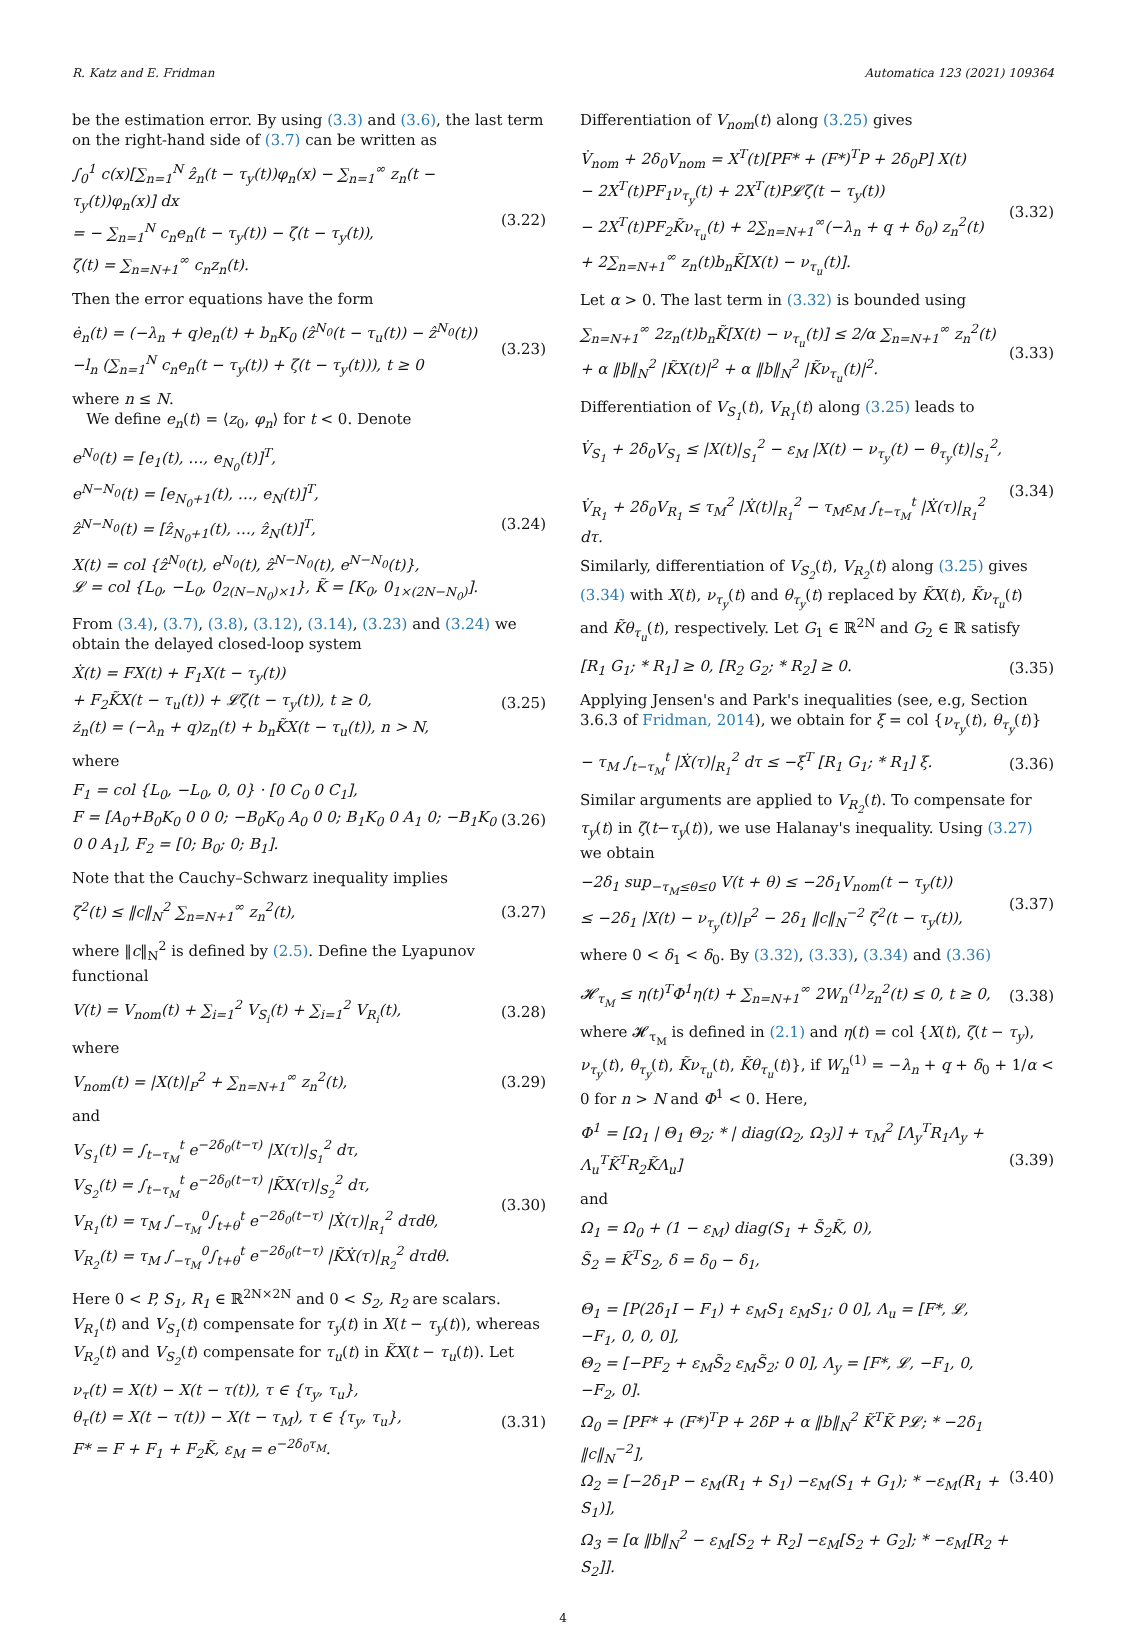R. Katz and E. Fridman Automatica 123 (2021) 109364
be the estimation error. By using (3.3) and (3.6), the last term on the right-hand side of (3.7) can be written as
∫<sub>0</sub><sup>1</sup> c(x)[∑<sub>n=1</sub><sup>N</sup> ẑ<sub>n</sub>(t − τ<sub>y</sub>(t))φ<sub>n</sub>(x) − ∑<sub>n=1</sub><sup>∞</sup> z<sub>n</sub>(t − τ<sub>y</sub>(t))φ<sub>n</sub>(x)] dx
= − ∑<sub>n=1</sub><sup>N</sup> c<sub>n</sub>e<sub>n</sub>(t − τ<sub>y</sub>(t)) − ζ(t − τ<sub>y</sub>(t)),
ζ(t) = ∑<sub>n=N+1</sub><sup>∞</sup> c<sub>n</sub>z<sub>n</sub>(t).
(3.22)
Then the error equations have the form
ė<sub>n</sub>(t) = (−λ<sub>n</sub> + q)e<sub>n</sub>(t) + b<sub>n</sub>K<sub>0</sub> (ẑ<sup>N<sub>0</sub></sup>(t − τ<sub>u</sub>(t)) − ẑ<sup>N<sub>0</sub></sup>(t))
−l<sub>n</sub> (∑<sub>n=1</sub><sup>N</sup> c<sub>n</sub>e<sub>n</sub>(t − τ<sub>y</sub>(t)) + ζ(t − τ<sub>y</sub>(t))), t ≥ 0
(3.23)
where n ≤ N.
We define e<sub>n</sub>(t) = ⟨z<sub>0</sub>, φ<sub>n</sub>⟩ for t < 0. Denote
e<sup>N<sub>0</sub></sup>(t) = [e<sub>1</sub>(t), …, e<sub>N<sub>0</sub></sub>(t)]<sup>T</sup>,
e<sup>N−N<sub>0</sub></sup>(t) = [e<sub>N<sub>0</sub>+1</sub>(t), …, e<sub>N</sub>(t)]<sup>T</sup>,
ẑ<sup>N−N<sub>0</sub></sup>(t) = [ẑ<sub>N<sub>0</sub>+1</sub>(t), …, ẑ<sub>N</sub>(t)]<sup>T</sup>,
X(t) = col {ẑ<sup>N<sub>0</sub></sup>(t), e<sup>N<sub>0</sub></sup>(t), ẑ<sup>N−N<sub>0</sub></sup>(t), e<sup>N−N<sub>0</sub></sup>(t)},
𝓛 = col {L<sub>0</sub>, −L<sub>0</sub>, 0<sub>2(N−N<sub>0</sub>)×1</sub>}, K̃ = [K<sub>0</sub>, 0<sub>1×(2N−N<sub>0</sub>)</sub>].
(3.24)
From (3.4), (3.7), (3.8), (3.12), (3.14), (3.23) and (3.24) we obtain the delayed closed-loop system
Ẋ(t) = FX(t) + F<sub>1</sub>X(t − τ<sub>y</sub>(t))
+ F<sub>2</sub>K̃X(t − τ<sub>u</sub>(t)) + 𝓛ζ(t − τ<sub>y</sub>(t)), t ≥ 0,
ż<sub>n</sub>(t) = (−λ<sub>n</sub> + q)z<sub>n</sub>(t) + b<sub>n</sub>K̃X(t − τ<sub>u</sub>(t)), n > N,
(3.25)
where
F<sub>1</sub> = col {L<sub>0</sub>, −L<sub>0</sub>, 0, 0} · [0 C<sub>0</sub> 0 C<sub>1</sub>],
F = [A<sub>0</sub>+B<sub>0</sub>K<sub>0</sub> 0 0 0; −B<sub>0</sub>K<sub>0</sub> A<sub>0</sub> 0 0; B<sub>1</sub>K<sub>0</sub> 0 A<sub>1</sub> 0; −B<sub>1</sub>K<sub>0</sub> 0 0 A<sub>1</sub>], F<sub>2</sub> = [0; B<sub>0</sub>; 0; B<sub>1</sub>].
(3.26)
Note that the Cauchy–Schwarz inequality implies
ζ<sup>2</sup>(t) ≤ ‖c‖<sub>N</sub><sup>2</sup> ∑<sub>n=N+1</sub><sup>∞</sup> z<sub>n</sub><sup>2</sup>(t), (3.27)
where ‖c‖<sub>N</sub><sup>2</sup> is defined by (2.5). Define the Lyapunov functional
V(t) = V<sub>nom</sub>(t) + ∑<sub>i=1</sub><sup>2</sup> V<sub>S<sub>i</sub></sub>(t) + ∑<sub>i=1</sub><sup>2</sup> V<sub>R<sub>i</sub></sub>(t),
(3.28)
where
V<sub>nom</sub>(t) = |X(t)|<sub>P</sub><sup>2</sup> + ∑<sub>n=N+1</sub><sup>∞</sup> z<sub>n</sub><sup>2</sup>(t),
(3.29)
and
V<sub>S<sub>1</sub></sub>(t) = ∫<sub>t−τ<sub>M</sub></sub><sup>t</sup> e<sup>−2δ<sub>0</sub>(t−τ)</sup> |X(τ)|<sub>S<sub>1</sub></sub><sup>2</sup> dτ,
V<sub>S<sub>2</sub></sub>(t) = ∫<sub>t−τ<sub>M</sub></sub><sup>t</sup> e<sup>−2δ<sub>0</sub>(t−τ)</sup> |K̃X(τ)|<sub>S<sub>2</sub></sub><sup>2</sup> dτ,
V<sub>R<sub>1</sub></sub>(t) = τ<sub>M</sub> ∫<sub>−τ<sub>M</sub></sub><sup>0</sup>∫<sub>t+θ</sub><sup>t</sup> e<sup>−2δ<sub>0</sub>(t−τ)</sup> |Ẋ(τ)|<sub>R<sub>1</sub></sub><sup>2</sup> dτdθ,
V<sub>R<sub>2</sub></sub>(t) = τ<sub>M</sub> ∫<sub>−τ<sub>M</sub></sub><sup>0</sup>∫<sub>t+θ</sub><sup>t</sup> e<sup>−2δ<sub>0</sub>(t−τ)</sup> |K̃Ẋ(τ)|<sub>R<sub>2</sub></sub><sup>2</sup> dτdθ.
(3.30)
Here 0 < P, S<sub>1</sub>, R<sub>1</sub> ∈ ℝ<sup>2N×2N</sup> and 0 < S<sub>2</sub>, R<sub>2</sub> are scalars. V<sub>R<sub>1</sub></sub>(t) and V<sub>S<sub>1</sub></sub>(t) compensate for τ<sub>y</sub>(t) in X(t − τ<sub>y</sub>(t)), whereas V<sub>R<sub>2</sub></sub>(t) and V<sub>S<sub>2</sub></sub>(t) compensate for τ<sub>u</sub>(t) in K̃X(t − τ<sub>u</sub>(t)). Let
ν<sub>τ</sub>(t) = X(t) − X(t − τ(t)), τ ∈ {τ<sub>y</sub>, τ<sub>u</sub>},
θ<sub>τ</sub>(t) = X(t − τ(t)) − X(t − τ<sub>M</sub>), τ ∈ {τ<sub>y</sub>, τ<sub>u</sub>},
F* = F + F<sub>1</sub> + F<sub>2</sub>K̃, ε<sub>M</sub> = e<sup>−2δ<sub>0</sub>τ<sub>M</sub></sup>.
(3.31)
Differentiation of V<sub>nom</sub>(t) along (3.25) gives
V̇<sub>nom</sub> + 2δ<sub>0</sub>V<sub>nom</sub> = X<sup>T</sup>(t)[PF* + (F*)<sup>T</sup>P + 2δ<sub>0</sub>P] X(t)
− 2X<sup>T</sup>(t)PF<sub>1</sub>ν<sub>τ<sub>y</sub></sub>(t) + 2X<sup>T</sup>(t)P𝓛ζ(t − τ<sub>y</sub>(t))
− 2X<sup>T</sup>(t)PF<sub>2</sub>K̃ν<sub>τ<sub>u</sub></sub>(t) + 2∑<sub>n=N+1</sub><sup>∞</sup>(−λ<sub>n</sub> + q + δ<sub>0</sub>) z<sub>n</sub><sup>2</sup>(t)
+ 2∑<sub>n=N+1</sub><sup>∞</sup> z<sub>n</sub>(t)b<sub>n</sub>K̃[X(t) − ν<sub>τ<sub>u</sub></sub>(t)].
(3.32)
Let α > 0. The last term in (3.32) is bounded using
∑<sub>n=N+1</sub><sup>∞</sup> 2z<sub>n</sub>(t)b<sub>n</sub>K̃[X(t) − ν<sub>τ<sub>u</sub></sub>(t)] ≤ 2/α ∑<sub>n=N+1</sub><sup>∞</sup> z<sub>n</sub><sup>2</sup>(t)
+ α ‖b‖<sub>N</sub><sup>2</sup> |K̃X(t)|<sup>2</sup> + α ‖b‖<sub>N</sub><sup>2</sup> |K̃ν<sub>τ<sub>u</sub></sub>(t)|<sup>2</sup>.
(3.33)
Differentiation of V<sub>S<sub>1</sub></sub>(t), V<sub>R<sub>1</sub></sub>(t) along (3.25) leads to
V̇<sub>S<sub>1</sub></sub> + 2δ<sub>0</sub>V<sub>S<sub>1</sub></sub> ≤ |X(t)|<sub>S<sub>1</sub></sub><sup>2</sup> − ε<sub>M</sub> |X(t) − ν<sub>τ<sub>y</sub></sub>(t) − θ<sub>τ<sub>y</sub></sub>(t)|<sub>S<sub>1</sub></sub><sup>2</sup>,
V̇<sub>R<sub>1</sub></sub> + 2δ<sub>0</sub>V<sub>R<sub>1</sub></sub> ≤ τ<sub>M</sub><sup>2</sup> |Ẋ(t)|<sub>R<sub>1</sub></sub><sup>2</sup> − τ<sub>M</sub>ε<sub>M</sub> ∫<sub>t−τ<sub>M</sub></sub><sup>t</sup> |Ẋ(τ)|<sub>R<sub>1</sub></sub><sup>2</sup> dτ.
(3.34)
Similarly, differentiation of V<sub>S<sub>2</sub></sub>(t), V<sub>R<sub>2</sub></sub>(t) along (3.25) gives (3.34) with X(t), ν<sub>τ<sub>y</sub></sub>(t) and θ<sub>τ<sub>y</sub></sub>(t) replaced by K̃X(t), K̃ν<sub>τ<sub>u</sub></sub>(t) and K̃θ<sub>τ<sub>u</sub></sub>(t), respectively. Let G<sub>1</sub> ∈ ℝ<sup>2N</sup> and G<sub>2</sub> ∈ ℝ satisfy
[R<sub>1</sub> G<sub>1</sub>; * R<sub>1</sub>] ≥ 0, [R<sub>2</sub> G<sub>2</sub>; * R<sub>2</sub>] ≥ 0.
(3.35)
Applying Jensen's and Park's inequalities (see, e.g, Section 3.6.3 of Fridman, 2014), we obtain for ξ = col {ν<sub>τ<sub>y</sub></sub>(t), θ<sub>τ<sub>y</sub></sub>(t)}
− τ<sub>M</sub> ∫<sub>t−τ<sub>M</sub></sub><sup>t</sup> |Ẋ(τ)|<sub>R<sub>1</sub></sub><sup>2</sup> dτ ≤ −ξ<sup>T</sup> [R<sub>1</sub> G<sub>1</sub>; * R<sub>1</sub>] ξ.
(3.36)
Similar arguments are applied to V<sub>R<sub>2</sub></sub>(t). To compensate for τ<sub>y</sub>(t) in ζ(t−τ<sub>y</sub>(t)), we use Halanay's inequality. Using (3.27) we obtain
−2δ<sub>1</sub> sup<sub>−τ<sub>M</sub>≤θ≤0</sub> V(t + θ) ≤ −2δ<sub>1</sub>V<sub>nom</sub>(t − τ<sub>y</sub>(t))
≤ −2δ<sub>1</sub> |X(t) − ν<sub>τ<sub>y</sub></sub>(t)|<sub>P</sub><sup>2</sup> − 2δ<sub>1</sub> ‖c‖<sub>N</sub><sup>−2</sup> ζ<sup>2</sup>(t − τ<sub>y</sub>(t)),
(3.37)
where 0 < δ<sub>1</sub> < δ<sub>0</sub>. By (3.32), (3.33), (3.34) and (3.36)
𝓗<sub>τ<sub>M</sub></sub> ≤ η(t)<sup>T</sup>Φ<sup>1</sup>η(t) + ∑<sub>n=N+1</sub><sup>∞</sup> 2W<sub>n</sub><sup>(1)</sup>z<sub>n</sub><sup>2</sup>(t) ≤ 0, t ≥ 0,
(3.38)
where 𝓗<sub>τ<sub>M</sub></sub> is defined in (2.1) and η(t) = col {X(t), ζ(t − τ<sub>y</sub>), ν<sub>τ<sub>y</sub></sub>(t), θ<sub>τ<sub>y</sub></sub>(t), K̃ν<sub>τ<sub>u</sub></sub>(t), K̃θ<sub>τ<sub>u</sub></sub>(t)}, if W<sub>n</sub><sup>(1)</sup> = −λ<sub>n</sub> + q + δ<sub>0</sub> + 1/α < 0 for n > N and Φ<sup>1</sup> < 0. Here,
Φ<sup>1</sup> = [Ω<sub>1</sub> | Θ<sub>1</sub> Θ<sub>2</sub>; * | diag(Ω<sub>2</sub>, Ω<sub>3</sub>)] + τ<sub>M</sub><sup>2</sup> [Λ<sub>y</sub><sup>T</sup>R<sub>1</sub>Λ<sub>y</sub> + Λ<sub>u</sub><sup>T</sup>K̃<sup>T</sup>R<sub>2</sub>K̃Λ<sub>u</sub>]
(3.39)
and
Ω<sub>1</sub> = Ω<sub>0</sub> + (1 − ε<sub>M</sub>) diag(S<sub>1</sub> + S̃<sub>2</sub>K̃, 0),
S̃<sub>2</sub> = K̃<sup>T</sup>S<sub>2</sub>, δ = δ<sub>0</sub> − δ<sub>1</sub>,
Θ<sub>1</sub> = [P(2δ<sub>1</sub>I − F<sub>1</sub>) + ε<sub>M</sub>S<sub>1</sub> ε<sub>M</sub>S<sub>1</sub>; 0 0], Λ<sub>u</sub> = [F*, 𝓛, −F<sub>1</sub>, 0, 0, 0],
Θ<sub>2</sub> = [−PF<sub>2</sub> + ε<sub>M</sub>S̃<sub>2</sub> ε<sub>M</sub>S̃<sub>2</sub>; 0 0], Λ<sub>y</sub> = [F*, 𝓛, −F<sub>1</sub>, 0, −F<sub>2</sub>, 0].
Ω<sub>0</sub> = [PF* + (F*)<sup>T</sup>P + 2δP + α ‖b‖<sub>N</sub><sup>2</sup> K̃<sup>T</sup>K̃ P𝓛; * −2δ<sub>1</sub> ‖c‖<sub>N</sub><sup>−2</sup>],
Ω<sub>2</sub> = [−2δ<sub>1</sub>P − ε<sub>M</sub>(R<sub>1</sub> + S<sub>1</sub>) −ε<sub>M</sub>(S<sub>1</sub> + G<sub>1</sub>); * −ε<sub>M</sub>(R<sub>1</sub> + S<sub>1</sub>)],
Ω<sub>3</sub> = [α ‖b‖<sub>N</sub><sup>2</sup> − ε<sub>M</sub>[S<sub>2</sub> + R<sub>2</sub>] −ε<sub>M</sub>[S<sub>2</sub> + G<sub>2</sub>]; * −ε<sub>M</sub>[R<sub>2</sub> + S<sub>2</sub>]].
(3.40)
4